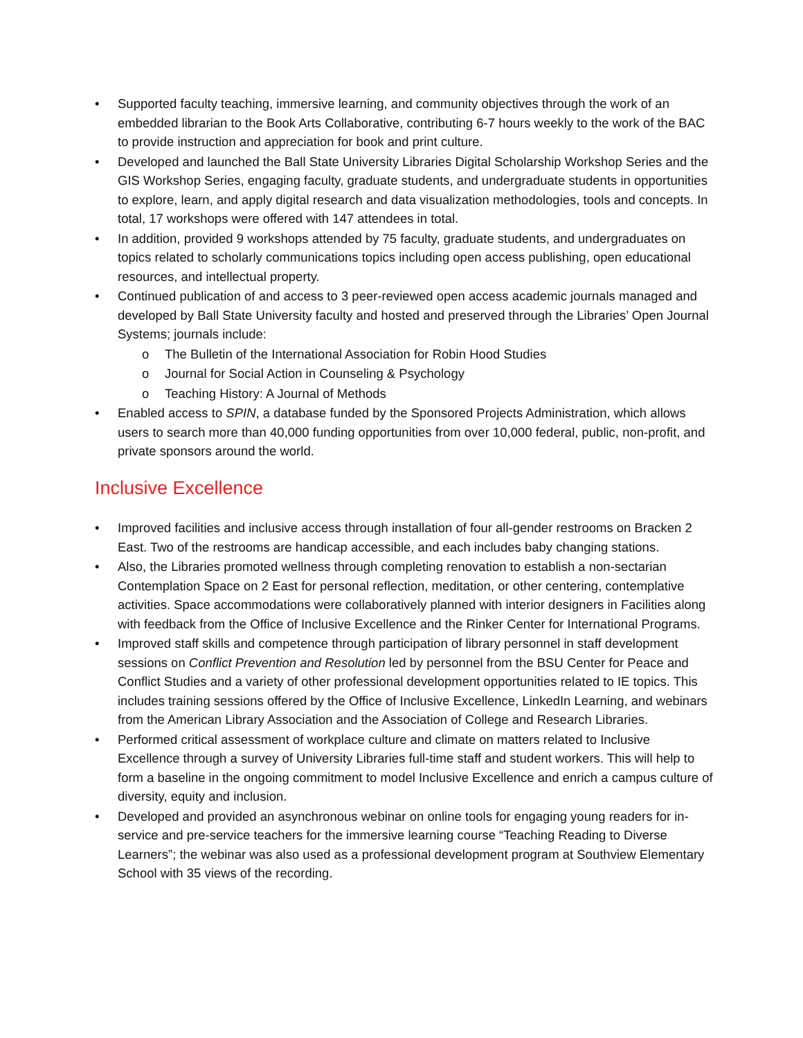• Supported faculty teaching, immersive learning, and community objectives through the work of an embedded librarian to the Book Arts Collaborative, contributing 6-7 hours weekly to the work of the BAC to provide instruction and appreciation for book and print culture.
• Developed and launched the Ball State University Libraries Digital Scholarship Workshop Series and the GIS Workshop Series, engaging faculty, graduate students, and undergraduate students in opportunities to explore, learn, and apply digital research and data visualization methodologies, tools and concepts. In total, 17 workshops were offered with 147 attendees in total.
• In addition, provided 9 workshops attended by 75 faculty, graduate students, and undergraduates on topics related to scholarly communications topics including open access publishing, open educational resources, and intellectual property.
• Continued publication of and access to 3 peer-reviewed open access academic journals managed and developed by Ball State University faculty and hosted and preserved through the Libraries’ Open Journal Systems; journals include:
o The Bulletin of the International Association for Robin Hood Studies
o Journal for Social Action in Counseling & Psychology
o Teaching History: A Journal of Methods
• Enabled access to SPIN, a database funded by the Sponsored Projects Administration, which allows users to search more than 40,000 funding opportunities from over 10,000 federal, public, non-profit, and private sponsors around the world.
Inclusive Excellence
• Improved facilities and inclusive access through installation of four all-gender restrooms on Bracken 2 East. Two of the restrooms are handicap accessible, and each includes baby changing stations.
• Also, the Libraries promoted wellness through completing renovation to establish a non-sectarian Contemplation Space on 2 East for personal reflection, meditation, or other centering, contemplative activities. Space accommodations were collaboratively planned with interior designers in Facilities along with feedback from the Office of Inclusive Excellence and the Rinker Center for International Programs.
• Improved staff skills and competence through participation of library personnel in staff development sessions on Conflict Prevention and Resolution led by personnel from the BSU Center for Peace and Conflict Studies and a variety of other professional development opportunities related to IE topics. This includes training sessions offered by the Office of Inclusive Excellence, LinkedIn Learning, and webinars from the American Library Association and the Association of College and Research Libraries.
• Performed critical assessment of workplace culture and climate on matters related to Inclusive Excellence through a survey of University Libraries full-time staff and student workers. This will help to form a baseline in the ongoing commitment to model Inclusive Excellence and enrich a campus culture of diversity, equity and inclusion.
• Developed and provided an asynchronous webinar on online tools for engaging young readers for in-service and pre-service teachers for the immersive learning course “Teaching Reading to Diverse Learners”; the webinar was also used as a professional development program at Southview Elementary School with 35 views of the recording.